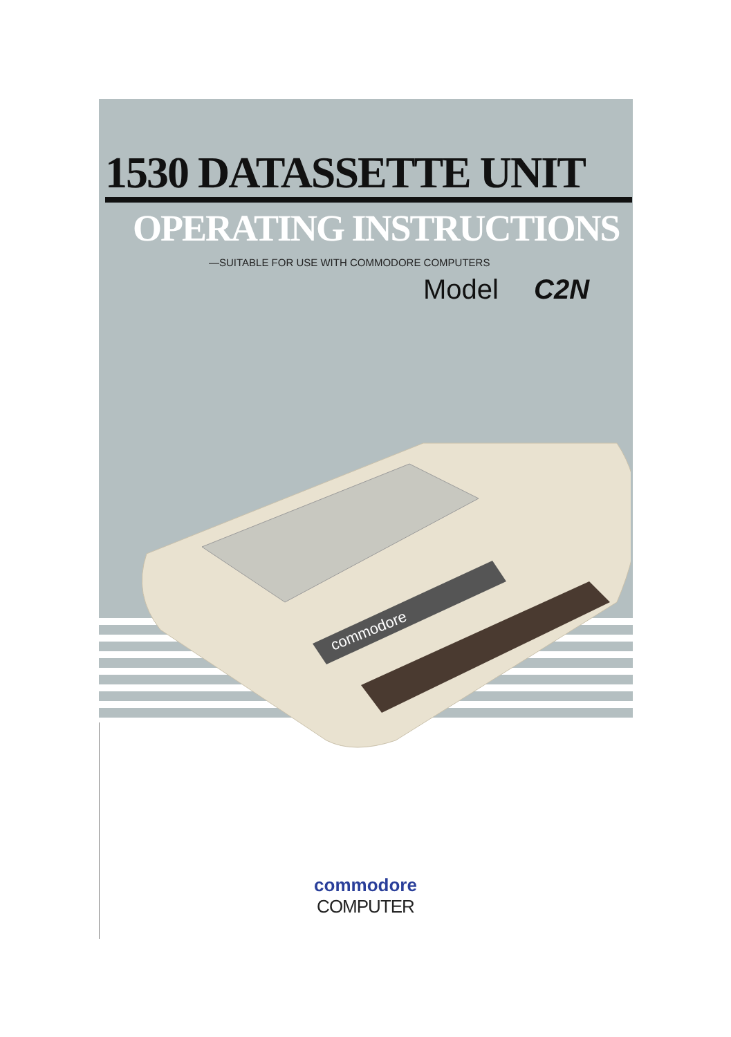1530 DATASSETTE UNIT
OPERATING INSTRUCTIONS
—SUITABLE FOR USE WITH COMMODORE COMPUTERS
Model C2N
commodore
commodore
COMPUTER